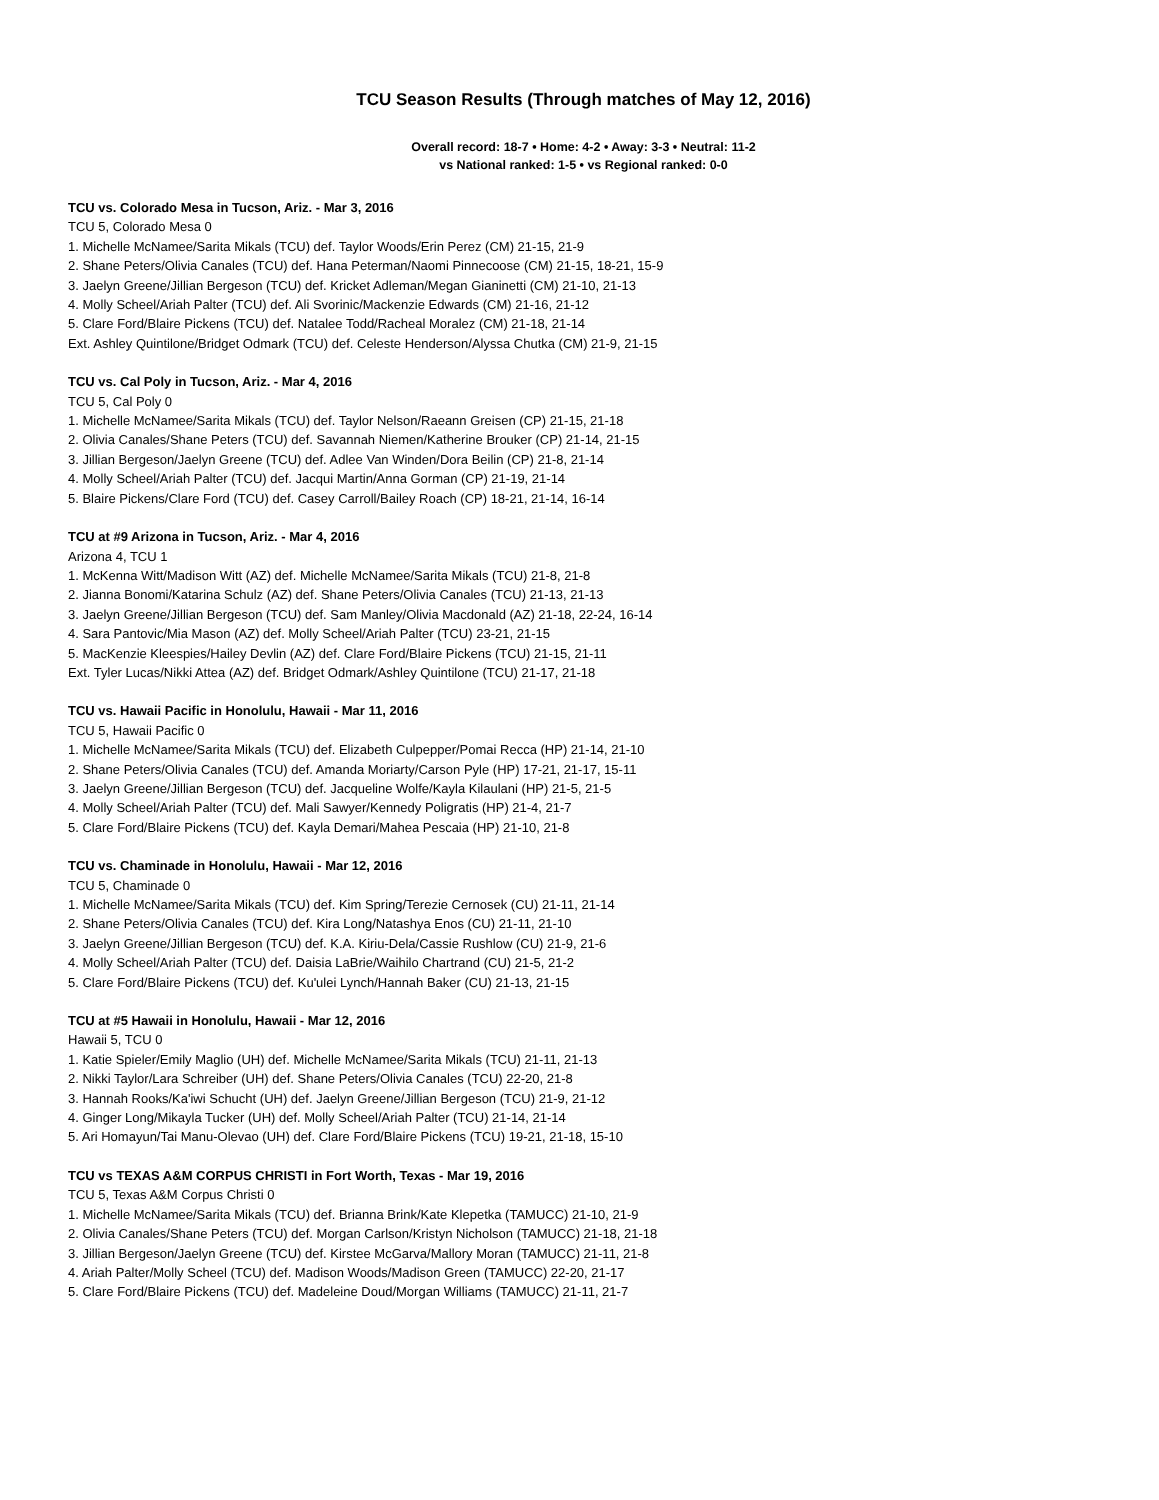TCU Season Results (Through matches of May 12, 2016)
Overall record: 18-7 • Home: 4-2 • Away: 3-3 • Neutral: 11-2
vs National ranked: 1-5 • vs Regional ranked: 0-0
TCU vs. Colorado Mesa in Tucson, Ariz. - Mar 3, 2016
TCU 5, Colorado Mesa 0
1. Michelle McNamee/Sarita Mikals (TCU) def. Taylor Woods/Erin Perez (CM) 21-15, 21-9
2. Shane Peters/Olivia Canales (TCU) def. Hana Peterman/Naomi Pinnecoose (CM) 21-15, 18-21, 15-9
3. Jaelyn Greene/Jillian Bergeson (TCU) def. Kricket Adleman/Megan Gianinetti (CM) 21-10, 21-13
4. Molly Scheel/Ariah Palter (TCU) def. Ali Svorinic/Mackenzie Edwards (CM) 21-16, 21-12
5. Clare Ford/Blaire Pickens (TCU) def. Natalee Todd/Racheal Moralez (CM) 21-18, 21-14
Ext. Ashley Quintilone/Bridget Odmark (TCU) def. Celeste Henderson/Alyssa Chutka (CM) 21-9, 21-15
TCU vs. Cal Poly in Tucson, Ariz. - Mar 4, 2016
TCU 5, Cal Poly 0
1. Michelle McNamee/Sarita Mikals (TCU) def. Taylor Nelson/Raeann Greisen (CP) 21-15, 21-18
2. Olivia Canales/Shane Peters (TCU) def. Savannah Niemen/Katherine Brouker (CP) 21-14, 21-15
3. Jillian Bergeson/Jaelyn Greene (TCU) def. Adlee Van Winden/Dora Beilin (CP) 21-8, 21-14
4. Molly Scheel/Ariah Palter (TCU) def. Jacqui Martin/Anna Gorman (CP) 21-19, 21-14
5. Blaire Pickens/Clare Ford (TCU) def. Casey Carroll/Bailey Roach (CP) 18-21, 21-14, 16-14
TCU at #9 Arizona in Tucson, Ariz. - Mar 4, 2016
Arizona 4, TCU 1
1. McKenna Witt/Madison Witt (AZ) def. Michelle McNamee/Sarita Mikals (TCU) 21-8, 21-8
2. Jianna Bonomi/Katarina Schulz (AZ) def. Shane Peters/Olivia Canales (TCU) 21-13, 21-13
3. Jaelyn Greene/Jillian Bergeson (TCU) def. Sam Manley/Olivia Macdonald (AZ) 21-18, 22-24, 16-14
4. Sara Pantovic/Mia Mason (AZ) def. Molly Scheel/Ariah Palter (TCU) 23-21, 21-15
5. MacKenzie Kleespies/Hailey Devlin (AZ) def. Clare Ford/Blaire Pickens (TCU) 21-15, 21-11
Ext. Tyler Lucas/Nikki Attea (AZ) def. Bridget Odmark/Ashley Quintilone (TCU) 21-17, 21-18
TCU vs. Hawaii Pacific in Honolulu, Hawaii - Mar 11, 2016
TCU 5, Hawaii Pacific 0
1. Michelle McNamee/Sarita Mikals (TCU) def. Elizabeth Culpepper/Pomai Recca (HP) 21-14, 21-10
2. Shane Peters/Olivia Canales (TCU) def. Amanda Moriarty/Carson Pyle (HP) 17-21, 21-17, 15-11
3. Jaelyn Greene/Jillian Bergeson (TCU) def. Jacqueline Wolfe/Kayla Kilaulani (HP) 21-5, 21-5
4. Molly Scheel/Ariah Palter (TCU) def. Mali Sawyer/Kennedy Poligratis (HP) 21-4, 21-7
5. Clare Ford/Blaire Pickens (TCU) def. Kayla Demari/Mahea Pescaia (HP) 21-10, 21-8
TCU vs. Chaminade in Honolulu, Hawaii - Mar 12, 2016
TCU 5, Chaminade 0
1. Michelle McNamee/Sarita Mikals (TCU) def. Kim Spring/Terezie Cernosek (CU) 21-11, 21-14
2. Shane Peters/Olivia Canales (TCU) def. Kira Long/Natashya Enos (CU) 21-11, 21-10
3. Jaelyn Greene/Jillian Bergeson (TCU) def. K.A. Kiriu-Dela/Cassie Rushlow (CU) 21-9, 21-6
4. Molly Scheel/Ariah Palter (TCU) def. Daisia LaBrie/Waihilo Chartrand (CU) 21-5, 21-2
5. Clare Ford/Blaire Pickens (TCU) def. Ku'ulei Lynch/Hannah Baker (CU) 21-13, 21-15
TCU at #5 Hawaii in Honolulu, Hawaii - Mar 12, 2016
Hawaii 5, TCU 0
1. Katie Spieler/Emily Maglio (UH) def. Michelle McNamee/Sarita Mikals (TCU) 21-11, 21-13
2. Nikki Taylor/Lara Schreiber (UH) def. Shane Peters/Olivia Canales (TCU) 22-20, 21-8
3. Hannah Rooks/Ka'iwi Schucht (UH) def. Jaelyn Greene/Jillian Bergeson (TCU) 21-9, 21-12
4. Ginger Long/Mikayla Tucker (UH) def. Molly Scheel/Ariah Palter (TCU) 21-14, 21-14
5. Ari Homayun/Tai Manu-Olevao (UH) def. Clare Ford/Blaire Pickens (TCU) 19-21, 21-18, 15-10
TCU vs TEXAS A&M CORPUS CHRISTI in Fort Worth, Texas - Mar 19, 2016
TCU 5, Texas A&M Corpus Christi 0
1. Michelle McNamee/Sarita Mikals (TCU) def. Brianna Brink/Kate Klepetka (TAMUCC) 21-10, 21-9
2. Olivia Canales/Shane Peters (TCU) def. Morgan Carlson/Kristyn Nicholson (TAMUCC) 21-18, 21-18
3. Jillian Bergeson/Jaelyn Greene (TCU) def. Kirstee McGarva/Mallory Moran (TAMUCC) 21-11, 21-8
4. Ariah Palter/Molly Scheel (TCU) def. Madison Woods/Madison Green (TAMUCC) 22-20, 21-17
5. Clare Ford/Blaire Pickens (TCU) def. Madeleine Doud/Morgan Williams (TAMUCC) 21-11, 21-7